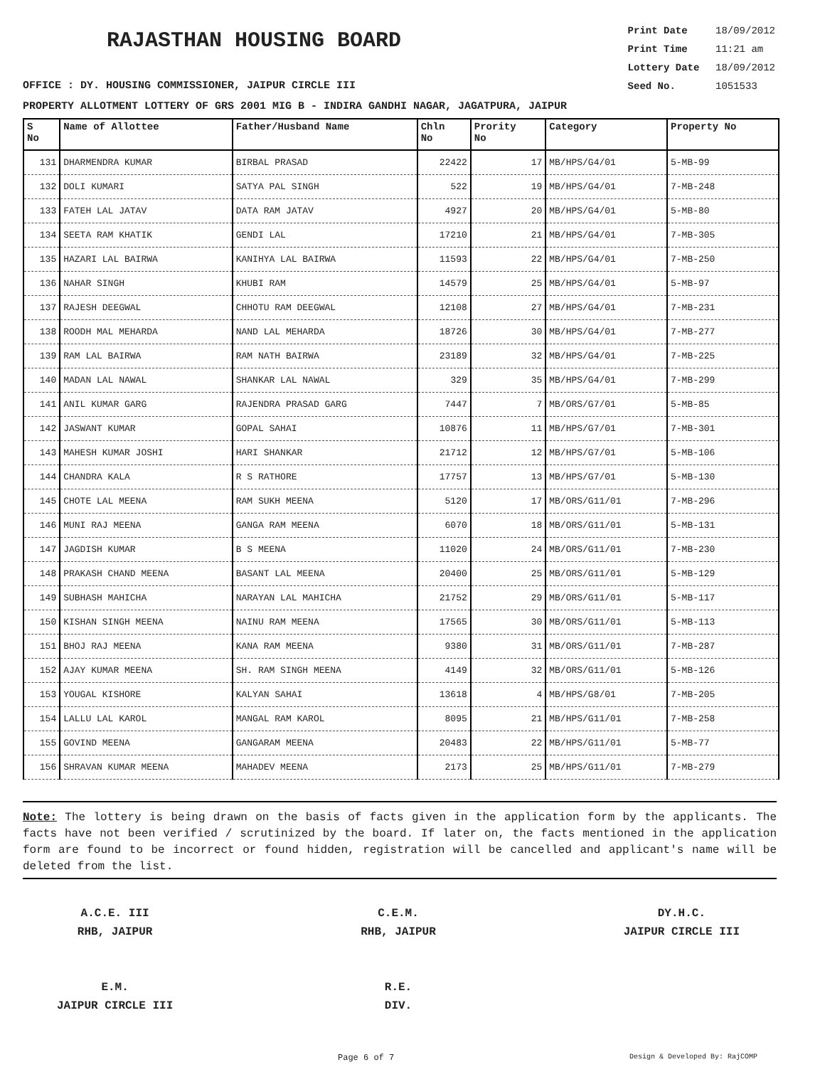RAJASTHAN HOUSING BOARD
Print Date 18/09/2012
Print Time 11:21 am
Lottery Date 18/09/2012
Seed No. 1051533
OFFICE : DY. HOUSING COMMISSIONER, JAIPUR CIRCLE III
PROPERTY ALLOTMENT LOTTERY OF GRS 2001 MIG B - INDIRA GANDHI NAGAR, JAGATPURA, JAIPUR
| S No | Name of Allottee | Father/Husband Name | Chln No | Prority No | Category | Property No |
| --- | --- | --- | --- | --- | --- | --- |
| 131 | DHARMENDRA KUMAR | BIRBAL PRASAD | 22422 | 17 | MB/HPS/G4/01 | 5-MB-99 |
| 132 | DOLI KUMARI | SATYA PAL SINGH | 522 | 19 | MB/HPS/G4/01 | 7-MB-248 |
| 133 | FATEH LAL JATAV | DATA RAM JATAV | 4927 | 20 | MB/HPS/G4/01 | 5-MB-80 |
| 134 | SEETA RAM KHATIK | GENDI LAL | 17210 | 21 | MB/HPS/G4/01 | 7-MB-305 |
| 135 | HAZARI LAL BAIRWA | KANIHYA LAL BAIRWA | 11593 | 22 | MB/HPS/G4/01 | 7-MB-250 |
| 136 | NAHAR SINGH | KHUBI RAM | 14579 | 25 | MB/HPS/G4/01 | 5-MB-97 |
| 137 | RAJESH DEEGWAL | CHHOTU RAM DEEGWAL | 12108 | 27 | MB/HPS/G4/01 | 7-MB-231 |
| 138 | ROODH MAL MEHARDA | NAND LAL MEHARDA | 18726 | 30 | MB/HPS/G4/01 | 7-MB-277 |
| 139 | RAM LAL BAIRWA | RAM NATH BAIRWA | 23189 | 32 | MB/HPS/G4/01 | 7-MB-225 |
| 140 | MADAN LAL NAWAL | SHANKAR LAL NAWAL | 329 | 35 | MB/HPS/G4/01 | 7-MB-299 |
| 141 | ANIL KUMAR GARG | RAJENDRA PRASAD GARG | 7447 | 7 | MB/ORS/G7/01 | 5-MB-85 |
| 142 | JASWANT KUMAR | GOPAL SAHAI | 10876 | 11 | MB/HPS/G7/01 | 7-MB-301 |
| 143 | MAHESH KUMAR JOSHI | HARI SHANKAR | 21712 | 12 | MB/HPS/G7/01 | 5-MB-106 |
| 144 | CHANDRA KALA | R S RATHORE | 17757 | 13 | MB/HPS/G7/01 | 5-MB-130 |
| 145 | CHOTE LAL MEENA | RAM SUKH MEENA | 5120 | 17 | MB/ORS/G11/01 | 7-MB-296 |
| 146 | MUNI RAJ MEENA | GANGA RAM MEENA | 6070 | 18 | MB/ORS/G11/01 | 5-MB-131 |
| 147 | JAGDISH KUMAR | B S MEENA | 11020 | 24 | MB/ORS/G11/01 | 7-MB-230 |
| 148 | PRAKASH CHAND MEENA | BASANT LAL MEENA | 20400 | 25 | MB/ORS/G11/01 | 5-MB-129 |
| 149 | SUBHASH MAHICHA | NARAYAN LAL MAHICHA | 21752 | 29 | MB/ORS/G11/01 | 5-MB-117 |
| 150 | KISHAN SINGH MEENA | NAINU RAM MEENA | 17565 | 30 | MB/ORS/G11/01 | 5-MB-113 |
| 151 | BHOJ RAJ MEENA | KANA RAM MEENA | 9380 | 31 | MB/ORS/G11/01 | 7-MB-287 |
| 152 | AJAY KUMAR MEENA | SH. RAM SINGH MEENA | 4149 | 32 | MB/ORS/G11/01 | 5-MB-126 |
| 153 | YOUGAL KISHORE | KALYAN SAHAI | 13618 | 4 | MB/HPS/G8/01 | 7-MB-205 |
| 154 | LALLU LAL KAROL | MANGAL RAM KAROL | 8095 | 21 | MB/HPS/G11/01 | 7-MB-258 |
| 155 | GOVIND MEENA | GANGARAM MEENA | 20483 | 22 | MB/HPS/G11/01 | 5-MB-77 |
| 156 | SHRAVAN KUMAR MEENA | MAHADEV MEENA | 2173 | 25 | MB/HPS/G11/01 | 7-MB-279 |
Note: The lottery is being drawn on the basis of facts given in the application form by the applicants. The facts have not been verified / scrutinized by the board. If later on, the facts mentioned in the application form are found to be incorrect or found hidden, registration will be cancelled and applicant's name will be deleted from the list.
A.C.E. III
RHB, JAIPUR
E.M.
JAIPUR CIRCLE III
C.E.M.
RHB, JAIPUR
R.E.
DIV.
DY.H.C.
JAIPUR CIRCLE III
Page 6 of 7 Design & Developed By: RajCOMP